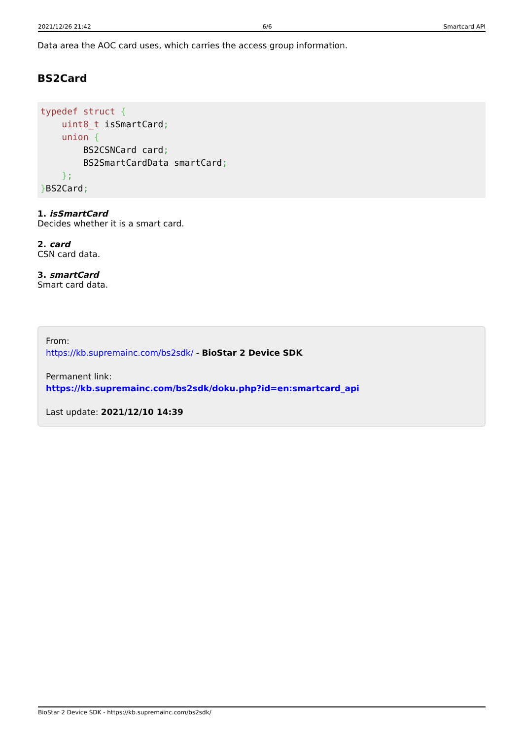2021/12/26 21:42 6/6 Smartcard API
Data area the AOC card uses, which carries the access group information.
BS2Card
typedef struct {
    uint8_t isSmartCard;
    union {
        BS2CSNCard card;
        BS2SmartCardData smartCard;
    };
}BS2Card;
1. isSmartCard
Decides whether it is a smart card.
2. card
CSN card data.
3. smartCard
Smart card data.
From:
https://kb.supremainc.com/bs2sdk/ - BioStar 2 Device SDK
Permanent link:
https://kb.supremainc.com/bs2sdk/doku.php?id=en:smartcard_api
Last update: 2021/12/10 14:39
BioStar 2 Device SDK - https://kb.supremainc.com/bs2sdk/